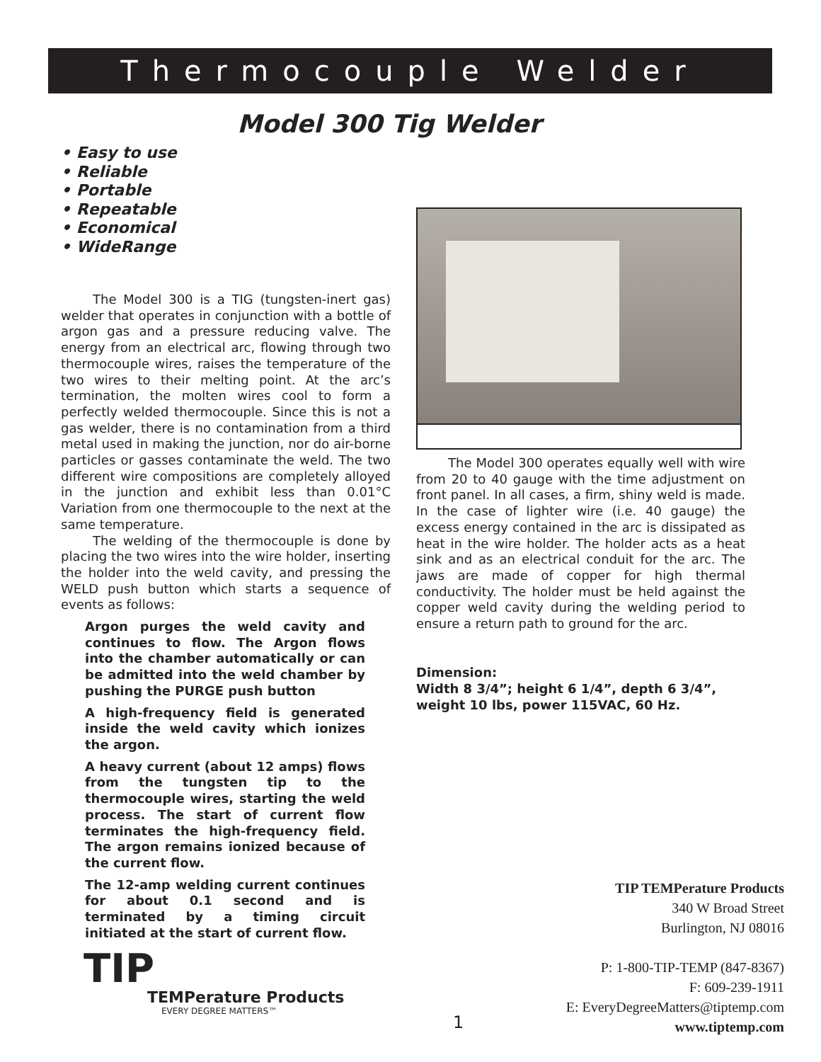Thermocouple Welder
Model 300 Tig Welder
• Easy to use
• Reliable
• Portable
• Repeatable
• Economical
• WideRange
The Model 300 is a TIG (tungsten-inert gas) welder that operates in conjunction with a bottle of argon gas and a pressure reducing valve. The energy from an electrical arc, flowing through two thermocouple wires, raises the temperature of the two wires to their melting point. At the arc’s termination, the molten wires cool to form a perfectly welded thermocouple. Since this is not a gas welder, there is no contamination from a third metal used in making the junction, nor do air-borne particles or gasses contaminate the weld. The two different wire compositions are completely alloyed in the junction and exhibit less than 0.01°C Variation from one thermocouple to the next at the same temperature.
The welding of the thermocouple is done by placing the two wires into the wire holder, inserting the holder into the weld cavity, and pressing the WELD push button which starts a sequence of events as follows:
Argon purges the weld cavity and continues to flow. The Argon flows into the chamber automatically or can be admitted into the weld chamber by pushing the PURGE push button
A high-frequency field is generated inside the weld cavity which ionizes the argon.
A heavy current (about 12 amps) flows from the tungsten tip to the thermocouple wires, starting the weld process. The start of current flow terminates the high-frequency field. The argon remains ionized because of the current flow.
The 12-amp welding current continues for about 0.1 second and is terminated by a timing circuit initiated at the start of current flow.
The Model 300 operates equally well with wire from 20 to 40 gauge with the time adjustment on front panel. In all cases, a firm, shiny weld is made. In the case of lighter wire (i.e. 40 gauge) the excess energy contained in the arc is dissipated as heat in the wire holder. The holder acts as a heat sink and as an electrical conduit for the arc. The jaws are made of copper for high thermal conductivity. The holder must be held against the copper weld cavity during the welding period to ensure a return path to ground for the arc.
Dimension:
Width 8 3/4”; height 6 1/4”, depth 6 3/4”,
weight 10 lbs, power 115VAC, 60 Hz.
TIP TEMPerature Products
340 W Broad Street
Burlington, NJ 08016
P: 1-800-TIP-TEMP (847-8367)
F: 609-239-1911
E: EveryDegreeMatters@tiptemp.com
www.tiptemp.com
TIP
TEMPerature Products
EVERY DEGREE MATTERS™
1